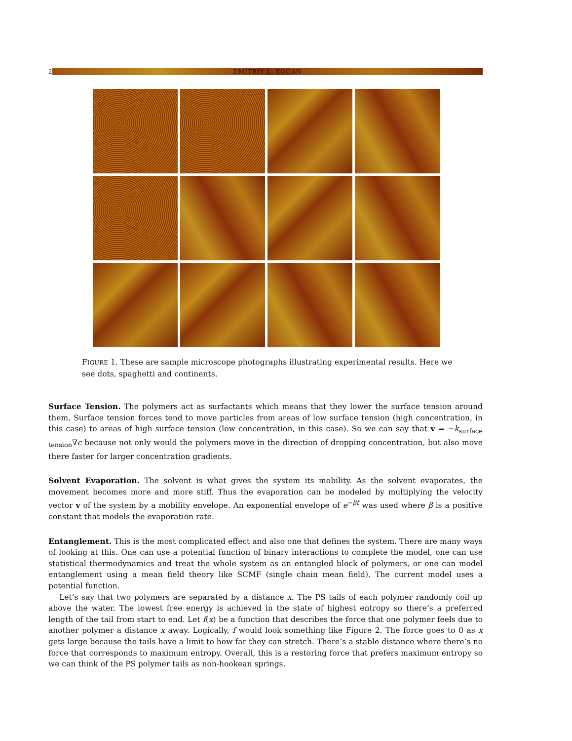2 DMITRIY L. KOGAN
FIGURE 1. These are sample microscope photographs illustrating experimental results. Here we see dots, spaghetti and continents.
Surface Tension. The polymers act as surfactants which means that they lower the surface tension around them. Surface tension forces tend to move particles from areas of low surface tension (high concentration, in this case) to areas of high surface tension (low concentration, in this case). So we can say that v = −k<sub>surface tension</sub>∇c because not only would the polymers move in the direction of dropping concentration, but also move there faster for larger concentration gradients.
Solvent Evaporation. The solvent is what gives the system its mobility. As the solvent evaporates, the movement becomes more and more stiff. Thus the evaporation can be modeled by multiplying the velocity vector v of the system by a mobility envelope. An exponential envelope of e<sup>−βt</sup> was used where β is a positive constant that models the evaporation rate.
Entanglement. This is the most complicated effect and also one that defines the system. There are many ways of looking at this. One can use a potential function of binary interactions to complete the model, one can use statistical thermodynamics and treat the whole system as an entangled block of polymers, or one can model entanglement using a mean field theory like SCMF (single chain mean field). The current model uses a potential function.
Let’s say that two polymers are separated by a distance x. The PS tails of each polymer randomly coil up above the water. The lowest free energy is achieved in the state of highest entropy so there’s a preferred length of the tail from start to end. Let f(x) be a function that describes the force that one polymer feels due to another polymer a distance x away. Logically, f would look something like Figure 2. The force goes to 0 as x gets large because the tails have a limit to how far they can stretch. There’s a stable distance where there’s no force that corresponds to maximum entropy. Overall, this is a restoring force that prefers maximum entropy so we can think of the PS polymer tails as non-hookean springs.